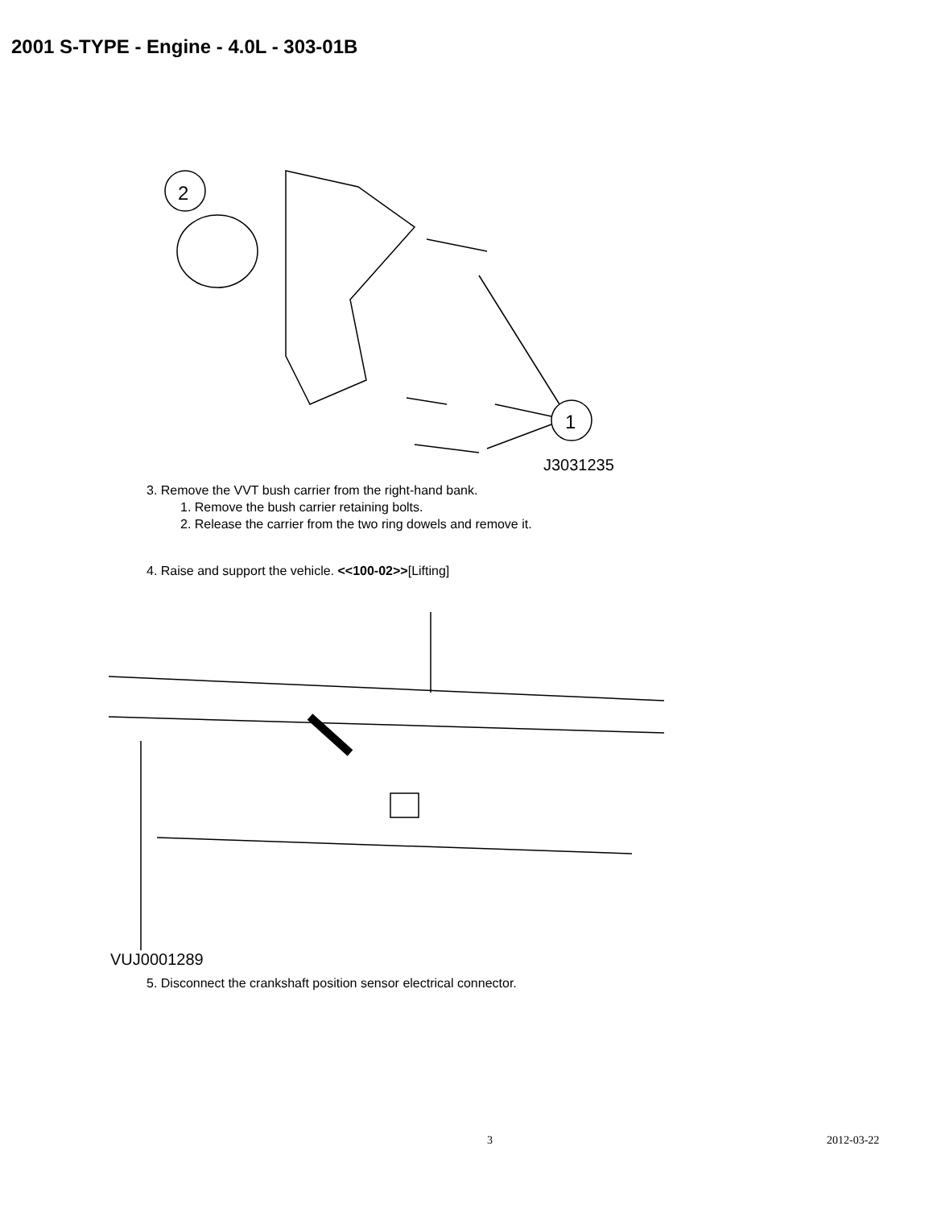2001 S-TYPE - Engine - 4.0L - 303-01B
2
1
J3031235
3. Remove the VVT bush carrier from the right-hand bank.
1. Remove the bush carrier retaining bolts.
2. Release the carrier from the two ring dowels and remove it.
4. Raise and support the vehicle. <<100-02>>[Lifting]
VUJ0001289
5. Disconnect the crankshaft position sensor electrical connector.
3 2012-03-22